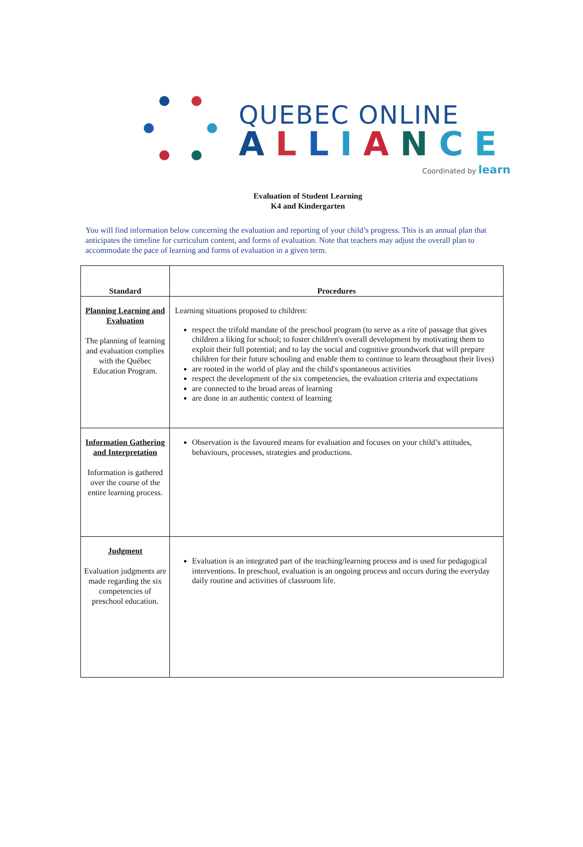QUEBEC ONLINE
ALLIANCE
Coordinated by learn
Evaluation of Student Learning
K4 and Kindergarten
You will find information below concerning the evaluation and reporting of your child’s progress. This is an annual plan that anticipates the timeline for curriculum content, and forms of evaluation. Note that teachers may adjust the overall plan to accommodate the pace of learning and forms of evaluation in a given term.
| Standard | Procedures |
| --- | --- |
| Planning Learning and Evaluation The planning of learning and evaluation complies with the Québec Education Program. | Learning situations proposed to children: respect the trifold mandate of the preschool program (to serve as a rite of passage that gives children a liking for school; to foster children's overall development by motivating them to exploit their full potential; and to lay the social and cognitive groundwork that will prepare children for their future schooling and enable them to continue to learn throughout their lives) are rooted in the world of play and the child's spontaneous activities respect the development of the six competencies, the evaluation criteria and expectations are connected to the broad areas of learning are done in an authentic context of learning |
| Information Gathering and Interpretation Information is gathered over the course of the entire learning process. | Observation is the favoured means for evaluation and focuses on your child’s attitudes, behaviours, processes, strategies and productions. |
| Judgment Evaluation judgments are made regarding the six competencies of preschool education. | Evaluation is an integrated part of the teaching/learning process and is used for pedagogical interventions. In preschool, evaluation is an ongoing process and occurs during the everyday daily routine and activities of classroom life. |